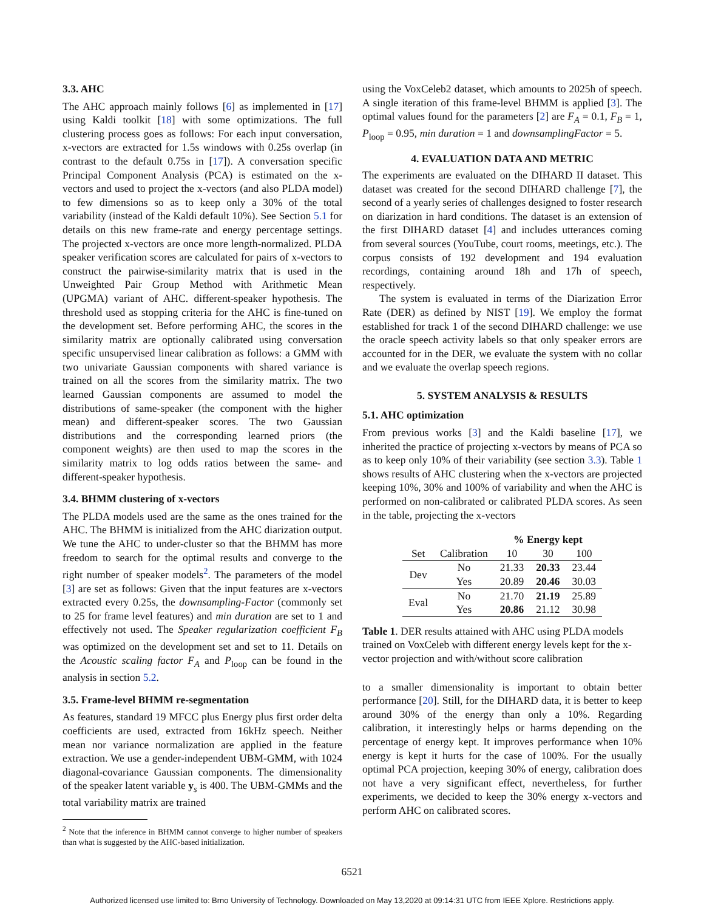3.3. AHC
The AHC approach mainly follows [6] as implemented in [17] using Kaldi toolkit [18] with some optimizations. The full clustering process goes as follows: For each input conversation, x-vectors are extracted for 1.5s windows with 0.25s overlap (in contrast to the default 0.75s in [17]). A conversation specific Principal Component Analysis (PCA) is estimated on the x-vectors and used to project the x-vectors (and also PLDA model) to few dimensions so as to keep only a 30% of the total variability (instead of the Kaldi default 10%). See Section 5.1 for details on this new frame-rate and energy percentage settings. The projected x-vectors are once more length-normalized. PLDA speaker verification scores are calculated for pairs of x-vectors to construct the pairwise-similarity matrix that is used in the Unweighted Pair Group Method with Arithmetic Mean (UPGMA) variant of AHC. different-speaker hypothesis. The threshold used as stopping criteria for the AHC is fine-tuned on the development set. Before performing AHC, the scores in the similarity matrix are optionally calibrated using conversation specific unsupervised linear calibration as follows: a GMM with two univariate Gaussian components with shared variance is trained on all the scores from the similarity matrix. The two learned Gaussian components are assumed to model the distributions of same-speaker (the component with the higher mean) and different-speaker scores. The two Gaussian distributions and the corresponding learned priors (the component weights) are then used to map the scores in the similarity matrix to log odds ratios between the same- and different-speaker hypothesis.
3.4. BHMM clustering of x-vectors
The PLDA models used are the same as the ones trained for the AHC. The BHMM is initialized from the AHC diarization output. We tune the AHC to under-cluster so that the BHMM has more freedom to search for the optimal results and converge to the right number of speaker models<sup>2</sup>. The parameters of the model [3] are set as follows: Given that the input features are x-vectors extracted every 0.25s, the downsampling-Factor (commonly set to 25 for frame level features) and min duration are set to 1 and effectively not used. The Speaker regularization coefficient F<sub>B</sub> was optimized on the development set and set to 11. Details on the Acoustic scaling factor F<sub>A</sub> and P<sub>loop</sub> can be found in the analysis in section 5.2.
3.5. Frame-level BHMM re-segmentation
As features, standard 19 MFCC plus Energy plus first order delta coefficients are used, extracted from 16kHz speech. Neither mean nor variance normalization are applied in the feature extraction. We use a gender-independent UBM-GMM, with 1024 diagonal-covariance Gaussian components. The dimensionality of the speaker latent variable y<sub>s</sub> is 400. The UBM-GMMs and the total variability matrix are trained
<sup>2</sup> Note that the inference in BHMM cannot converge to higher number of speakers than what is suggested by the AHC-based initialization.
using the VoxCeleb2 dataset, which amounts to 2025h of speech. A single iteration of this frame-level BHMM is applied [3]. The optimal values found for the parameters [2] are F<sub>A</sub> = 0.1, F<sub>B</sub> = 1, P<sub>loop</sub> = 0.95, min duration = 1 and downsamplingFactor = 5.
4. EVALUATION DATA AND METRIC
The experiments are evaluated on the DIHARD II dataset. This dataset was created for the second DIHARD challenge [7], the second of a yearly series of challenges designed to foster research on diarization in hard conditions. The dataset is an extension of the first DIHARD dataset [4] and includes utterances coming from several sources (YouTube, court rooms, meetings, etc.). The corpus consists of 192 development and 194 evaluation recordings, containing around 18h and 17h of speech, respectively.
The system is evaluated in terms of the Diarization Error Rate (DER) as defined by NIST [19]. We employ the format established for track 1 of the second DIHARD challenge: we use the oracle speech activity labels so that only speaker errors are accounted for in the DER, we evaluate the system with no collar and we evaluate the overlap speech regions.
5. SYSTEM ANALYSIS & RESULTS
5.1. AHC optimization
From previous works [3] and the Kaldi baseline [17], we inherited the practice of projecting x-vectors by means of PCA so as to keep only 10% of their variability (see section 3.3). Table 1 shows results of AHC clustering when the x-vectors are projected keeping 10%, 30% and 100% of variability and when the AHC is performed on non-calibrated or calibrated PLDA scores. As seen in the table, projecting the x-vectors
| | | % Energy kept | | |
| --- | --- | --- | --- | --- |
| Set | Calibration | 10 | 30 | 100 |
| Dev | No | 21.33 | 20.33 | 23.44 |
| | Yes | 20.89 | 20.46 | 30.03 |
| Eval | No | 21.70 | 21.19 | 25.89 |
| | Yes | 20.86 | 21.12 | 30.98 |
Table 1. DER results attained with AHC using PLDA models trained on VoxCeleb with different energy levels kept for the x-vector projection and with/without score calibration
to a smaller dimensionality is important to obtain better performance [20]. Still, for the DIHARD data, it is better to keep around 30% of the energy than only a 10%. Regarding calibration, it interestingly helps or harms depending on the percentage of energy kept. It improves performance when 10% energy is kept it hurts for the case of 100%. For the usually optimal PCA projection, keeping 30% of energy, calibration does not have a very significant effect, nevertheless, for further experiments, we decided to keep the 30% energy x-vectors and perform AHC on calibrated scores.
6521
Authorized licensed use limited to: Brno University of Technology. Downloaded on May 13,2020 at 09:14:31 UTC from IEEE Xplore. Restrictions apply.